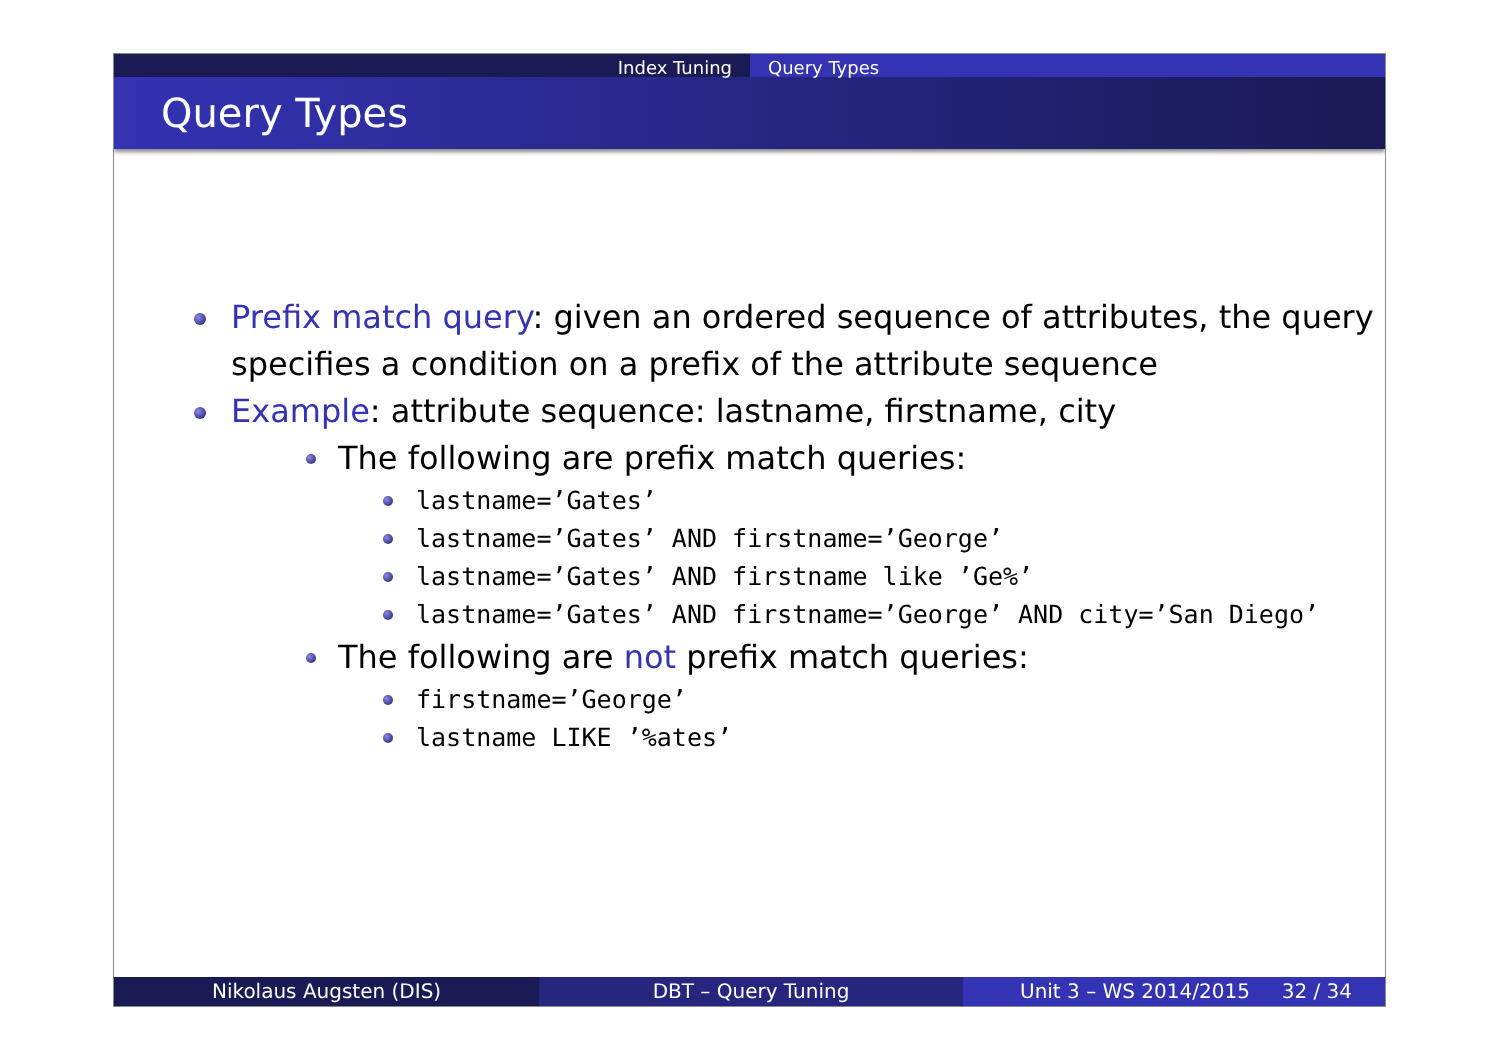Index Tuning Query Types
Query Types
Prefix match query: given an ordered sequence of attributes, the query specifies a condition on a prefix of the attribute sequence
Example: attribute sequence: lastname, firstname, city
The following are prefix match queries:
lastname=’Gates’
lastname=’Gates’ AND firstname=’George’
lastname=’Gates’ AND firstname like ’Ge%’
lastname=’Gates’ AND firstname=’George’ AND city=’San Diego’
The following are not prefix match queries:
firstname=’George’
lastname LIKE ’%ates’
Nikolaus Augsten (DIS) DBT – Query Tuning Unit 3 – WS 2014/2015 32 / 34